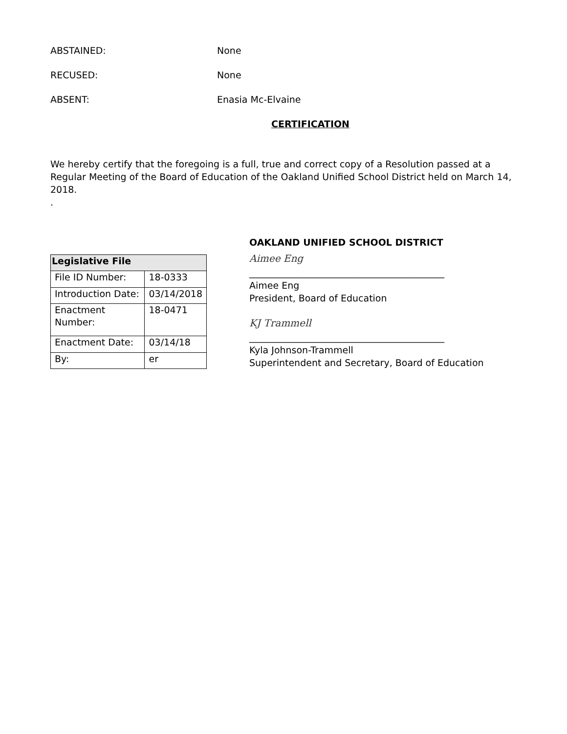ABSTAINED: None
RECUSED: None
ABSENT: Enasia Mc-Elvaine
CERTIFICATION
We hereby certify that the foregoing is a full, true and correct copy of a Resolution passed at a Regular Meeting of the Board of Education of the Oakland Unified School District held on March 14, 2018.
.
| Legislative File | |
| --- | --- |
| File ID Number: | 18-0333 |
| Introduction Date: | 03/14/2018 |
| Enactment Number: | 18-0471 |
| Enactment Date: | 03/14/18 |
| By: | er |
OAKLAND UNIFIED SCHOOL DISTRICT
Aimee Eng
__________________________________________
Aimee Eng
President, Board of Education
KJ Trammell
__________________________________________
Kyla Johnson-Trammell
Superintendent and Secretary, Board of Education